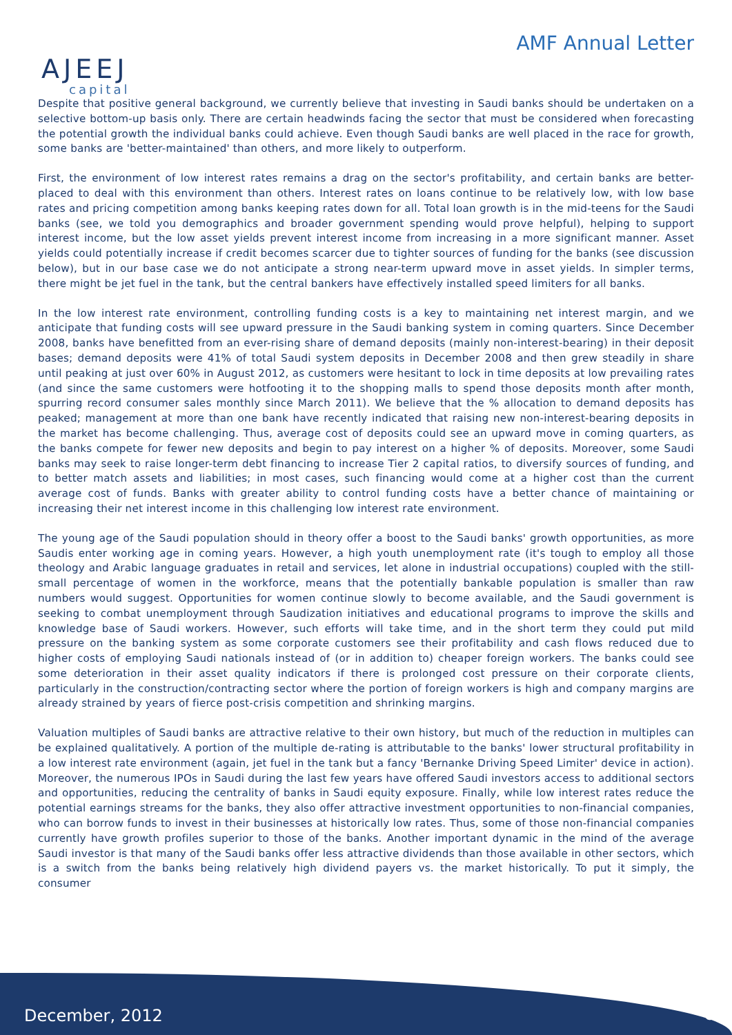AJEEJ
capital
AMF Annual Letter
Despite that positive general background, we currently believe that investing in Saudi banks should be undertaken on a selective bottom-up basis only. There are certain headwinds facing the sector that must be considered when forecasting the potential growth the individual banks could achieve. Even though Saudi banks are well placed in the race for growth, some banks are 'better-maintained' than others, and more likely to outperform.
First, the environment of low interest rates remains a drag on the sector's profitability, and certain banks are better-placed to deal with this environment than others. Interest rates on loans continue to be relatively low, with low base rates and pricing competition among banks keeping rates down for all. Total loan growth is in the mid-teens for the Saudi banks (see, we told you demographics and broader government spending would prove helpful), helping to support interest income, but the low asset yields prevent interest income from increasing in a more significant manner. Asset yields could potentially increase if credit becomes scarcer due to tighter sources of funding for the banks (see discussion below), but in our base case we do not anticipate a strong near-term upward move in asset yields. In simpler terms, there might be jet fuel in the tank, but the central bankers have effectively installed speed limiters for all banks.
In the low interest rate environment, controlling funding costs is a key to maintaining net interest margin, and we anticipate that funding costs will see upward pressure in the Saudi banking system in coming quarters. Since December 2008, banks have benefitted from an ever-rising share of demand deposits (mainly non-interest-bearing) in their deposit bases; demand deposits were 41% of total Saudi system deposits in December 2008 and then grew steadily in share until peaking at just over 60% in August 2012, as customers were hesitant to lock in time deposits at low prevailing rates (and since the same customers were hotfooting it to the shopping malls to spend those deposits month after month, spurring record consumer sales monthly since March 2011). We believe that the % allocation to demand deposits has peaked; management at more than one bank have recently indicated that raising new non-interest-bearing deposits in the market has become challenging. Thus, average cost of deposits could see an upward move in coming quarters, as the banks compete for fewer new deposits and begin to pay interest on a higher % of deposits. Moreover, some Saudi banks may seek to raise longer-term debt financing to increase Tier 2 capital ratios, to diversify sources of funding, and to better match assets and liabilities; in most cases, such financing would come at a higher cost than the current average cost of funds. Banks with greater ability to control funding costs have a better chance of maintaining or increasing their net interest income in this challenging low interest rate environment.
The young age of the Saudi population should in theory offer a boost to the Saudi banks' growth opportunities, as more Saudis enter working age in coming years. However, a high youth unemployment rate (it's tough to employ all those theology and Arabic language graduates in retail and services, let alone in industrial occupations) coupled with the still-small percentage of women in the workforce, means that the potentially bankable population is smaller than raw numbers would suggest. Opportunities for women continue slowly to become available, and the Saudi government is seeking to combat unemployment through Saudization initiatives and educational programs to improve the skills and knowledge base of Saudi workers. However, such efforts will take time, and in the short term they could put mild pressure on the banking system as some corporate customers see their profitability and cash flows reduced due to higher costs of employing Saudi nationals instead of (or in addition to) cheaper foreign workers. The banks could see some deterioration in their asset quality indicators if there is prolonged cost pressure on their corporate clients, particularly in the construction/contracting sector where the portion of foreign workers is high and company margins are already strained by years of fierce post-crisis competition and shrinking margins.
Valuation multiples of Saudi banks are attractive relative to their own history, but much of the reduction in multiples can be explained qualitatively. A portion of the multiple de-rating is attributable to the banks' lower structural profitability in a low interest rate environment (again, jet fuel in the tank but a fancy 'Bernanke Driving Speed Limiter' device in action). Moreover, the numerous IPOs in Saudi during the last few years have offered Saudi investors access to additional sectors and opportunities, reducing the centrality of banks in Saudi equity exposure. Finally, while low interest rates reduce the potential earnings streams for the banks, they also offer attractive investment opportunities to non-financial companies, who can borrow funds to invest in their businesses at historically low rates. Thus, some of those non-financial companies currently have growth profiles superior to those of the banks. Another important dynamic in the mind of the average Saudi investor is that many of the Saudi banks offer less attractive dividends than those available in other sectors, which is a switch from the banks being relatively high dividend payers vs. the market historically. To put it simply, the consumer
December, 2012 6